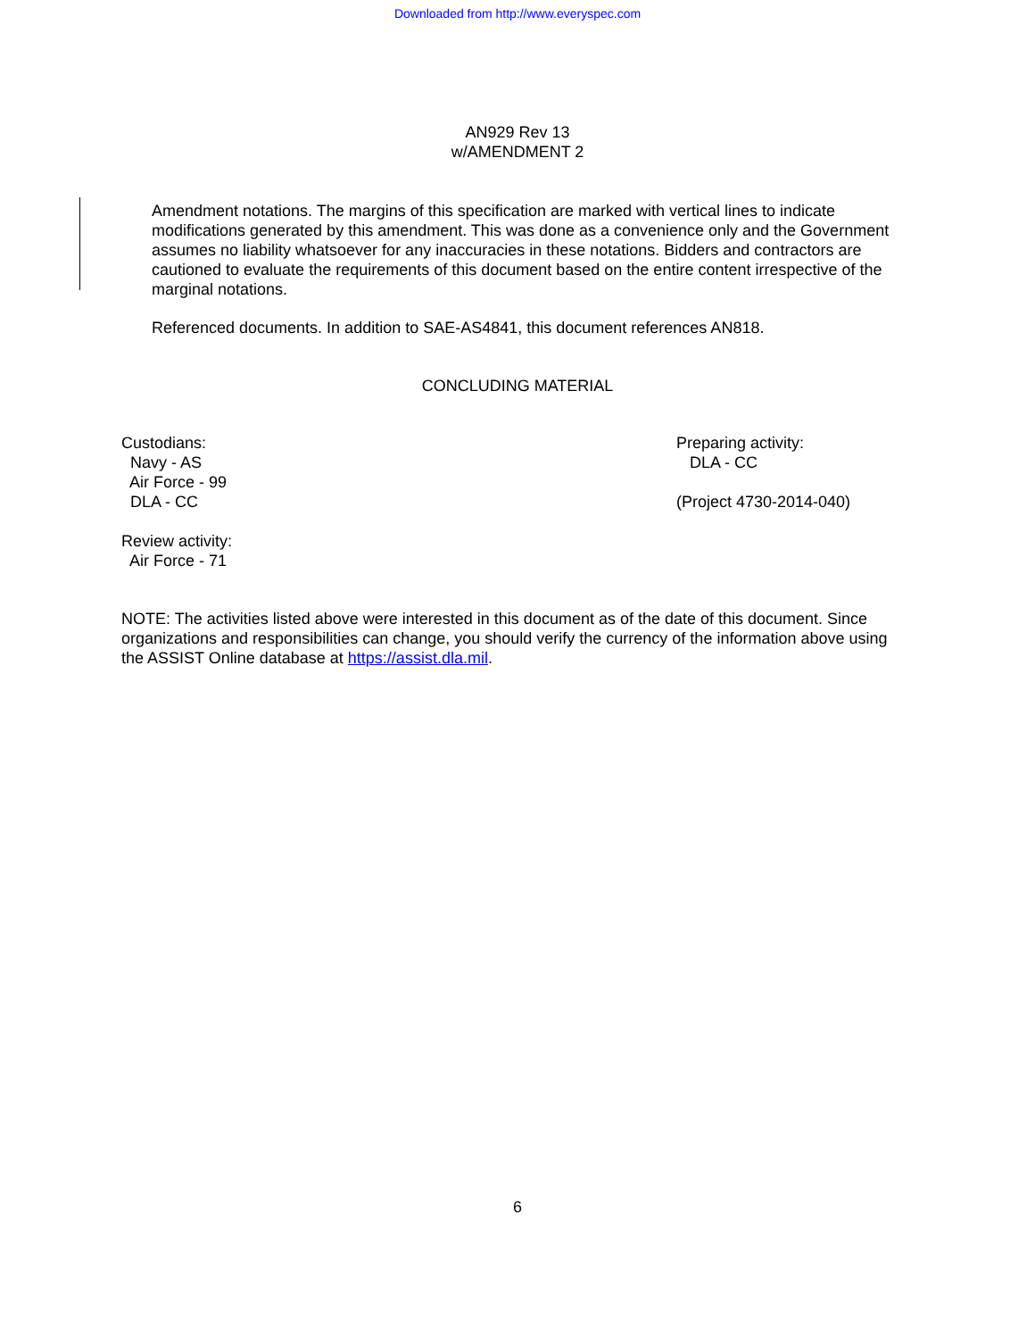Downloaded from http://www.everyspec.com
AN929 Rev 13
w/AMENDMENT 2
Amendment notations. The margins of this specification are marked with vertical lines to indicate modifications generated by this amendment. This was done as a convenience only and the Government assumes no liability whatsoever for any inaccuracies in these notations. Bidders and contractors are cautioned to evaluate the requirements of this document based on the entire content irrespective of the marginal notations.
Referenced documents. In addition to SAE-AS4841, this document references AN818.
CONCLUDING MATERIAL
Custodians:
Navy - AS
Air Force - 99
DLA - CC
Review activity:
Air Force - 71
Preparing activity:
DLA - CC
(Project 4730-2014-040)
NOTE: The activities listed above were interested in this document as of the date of this document. Since organizations and responsibilities can change, you should verify the currency of the information above using the ASSIST Online database at https://assist.dla.mil.
6